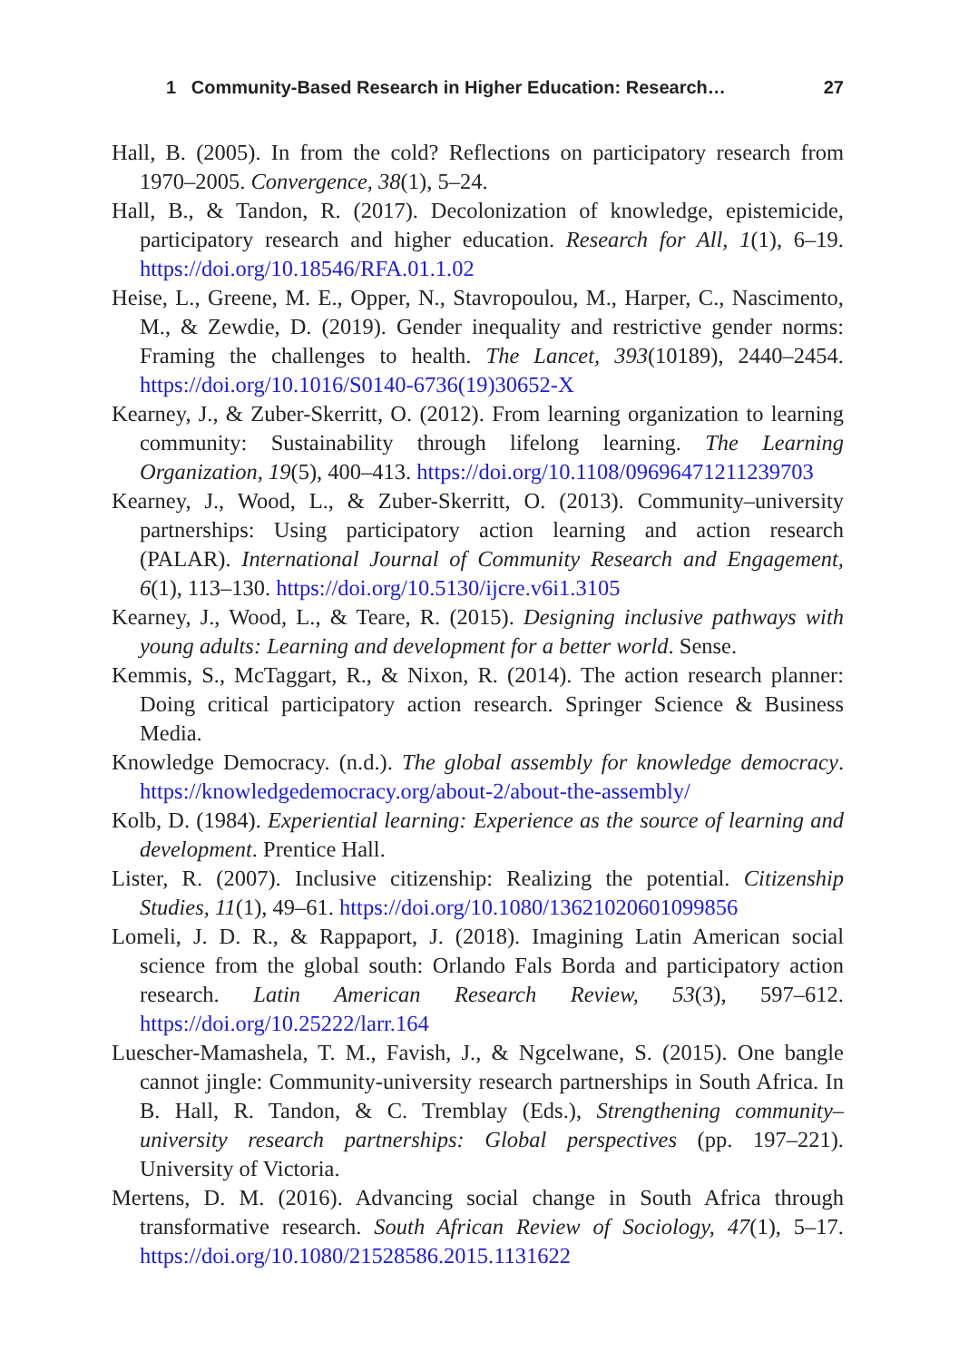1 Community-Based Research in Higher Education: Research… 27
Hall, B. (2005). In from the cold? Reflections on participatory research from 1970–2005. Convergence, 38(1), 5–24.
Hall, B., & Tandon, R. (2017). Decolonization of knowledge, epistemicide, participatory research and higher education. Research for All, 1(1), 6–19. https://doi.org/10.18546/RFA.01.1.02
Heise, L., Greene, M. E., Opper, N., Stavropoulou, M., Harper, C., Nascimento, M., & Zewdie, D. (2019). Gender inequality and restrictive gender norms: Framing the challenges to health. The Lancet, 393(10189), 2440–2454. https://doi.org/10.1016/S0140-6736(19)30652-X
Kearney, J., & Zuber-Skerritt, O. (2012). From learning organization to learning community: Sustainability through lifelong learning. The Learning Organization, 19(5), 400–413. https://doi.org/10.1108/09696471211239703
Kearney, J., Wood, L., & Zuber-Skerritt, O. (2013). Community–university partnerships: Using participatory action learning and action research (PALAR). International Journal of Community Research and Engagement, 6(1), 113–130. https://doi.org/10.5130/ijcre.v6i1.3105
Kearney, J., Wood, L., & Teare, R. (2015). Designing inclusive pathways with young adults: Learning and development for a better world. Sense.
Kemmis, S., McTaggart, R., & Nixon, R. (2014). The action research planner: Doing critical participatory action research. Springer Science & Business Media.
Knowledge Democracy. (n.d.). The global assembly for knowledge democracy. https://knowledgedemocracy.org/about-2/about-the-assembly/
Kolb, D. (1984). Experiential learning: Experience as the source of learning and development. Prentice Hall.
Lister, R. (2007). Inclusive citizenship: Realizing the potential. Citizenship Studies, 11(1), 49–61. https://doi.org/10.1080/13621020601099856
Lomeli, J. D. R., & Rappaport, J. (2018). Imagining Latin American social science from the global south: Orlando Fals Borda and participatory action research. Latin American Research Review, 53(3), 597–612. https://doi.org/10.25222/larr.164
Luescher-Mamashela, T. M., Favish, J., & Ngcelwane, S. (2015). One bangle cannot jingle: Community-university research partnerships in South Africa. In B. Hall, R. Tandon, & C. Tremblay (Eds.), Strengthening community–university research partnerships: Global perspectives (pp. 197–221). University of Victoria.
Mertens, D. M. (2016). Advancing social change in South Africa through transformative research. South African Review of Sociology, 47(1), 5–17. https://doi.org/10.1080/21528586.2015.1131622